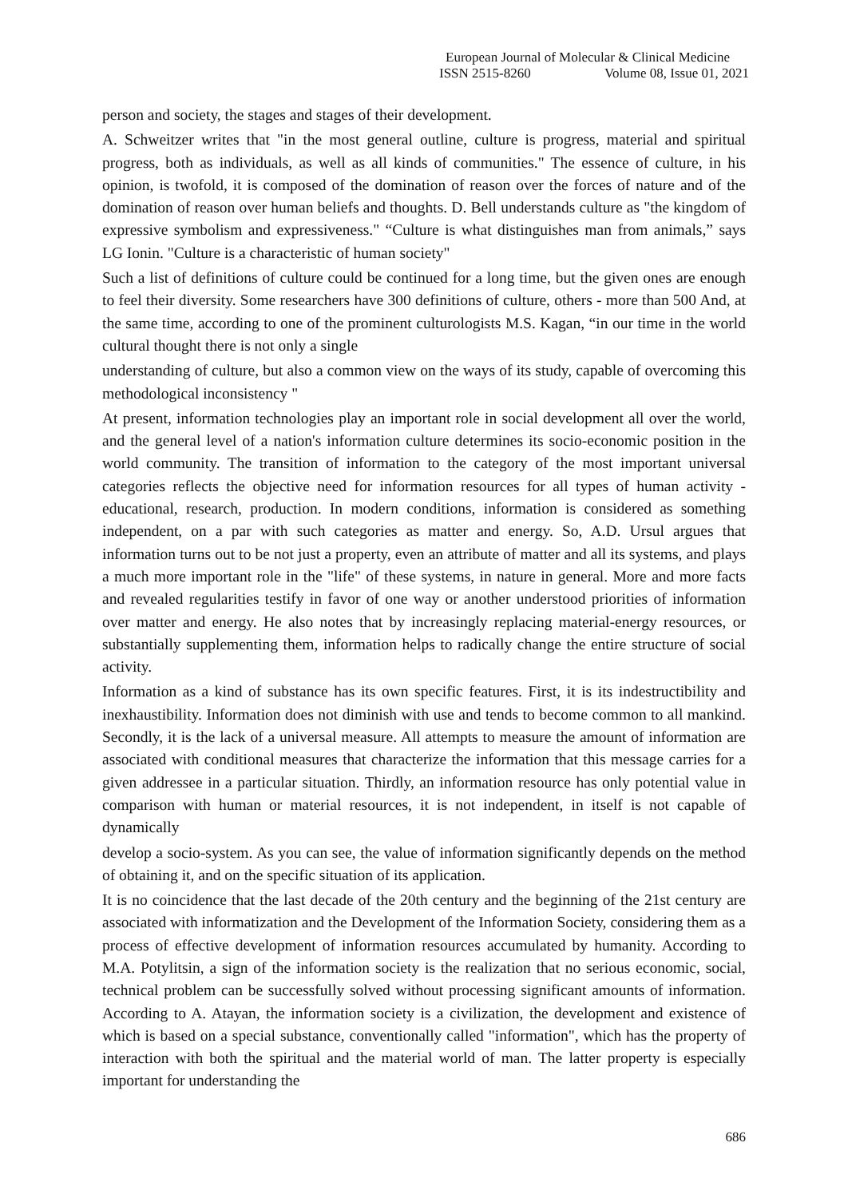European Journal of Molecular & Clinical Medicine
ISSN 2515-8260 Volume 08, Issue 01, 2021
person and society, the stages and stages of their development.
A. Schweitzer writes that "in the most general outline, culture is progress, material and spiritual progress, both as individuals, as well as all kinds of communities." The essence of culture, in his opinion, is twofold, it is composed of the domination of reason over the forces of nature and of the domination of reason over human beliefs and thoughts. D. Bell understands culture as "the kingdom of expressive symbolism and expressiveness." “Culture is what distinguishes man from animals,” says LG Ionin. "Culture is a characteristic of human society"
Such a list of definitions of culture could be continued for a long time, but the given ones are enough to feel their diversity. Some researchers have 300 definitions of culture, others - more than 500 And, at the same time, according to one of the prominent culturologists M.S. Kagan, “in our time in the world cultural thought there is not only a single
understanding of culture, but also a common view on the ways of its study, capable of overcoming this methodological inconsistency "
At present, information technologies play an important role in social development all over the world, and the general level of a nation's information culture determines its socio-economic position in the world community. The transition of information to the category of the most important universal categories reflects the objective need for information resources for all types of human activity - educational, research, production. In modern conditions, information is considered as something independent, on a par with such categories as matter and energy. So, A.D. Ursul argues that information turns out to be not just a property, even an attribute of matter and all its systems, and plays a much more important role in the "life" of these systems, in nature in general. More and more facts and revealed regularities testify in favor of one way or another understood priorities of information over matter and energy. He also notes that by increasingly replacing material-energy resources, or substantially supplementing them, information helps to radically change the entire structure of social activity.
Information as a kind of substance has its own specific features. First, it is its indestructibility and inexhaustibility. Information does not diminish with use and tends to become common to all mankind. Secondly, it is the lack of a universal measure. All attempts to measure the amount of information are associated with conditional measures that characterize the information that this message carries for a given addressee in a particular situation. Thirdly, an information resource has only potential value in comparison with human or material resources, it is not independent, in itself is not capable of dynamically
develop a socio-system. As you can see, the value of information significantly depends on the method of obtaining it, and on the specific situation of its application.
It is no coincidence that the last decade of the 20th century and the beginning of the 21st century are associated with informatization and the Development of the Information Society, considering them as a process of effective development of information resources accumulated by humanity. According to M.A. Potylitsin, a sign of the information society is the realization that no serious economic, social, technical problem can be successfully solved without processing significant amounts of information. According to A. Atayan, the information society is a civilization, the development and existence of which is based on a special substance, conventionally called "information", which has the property of interaction with both the spiritual and the material world of man. The latter property is especially important for understanding the
686